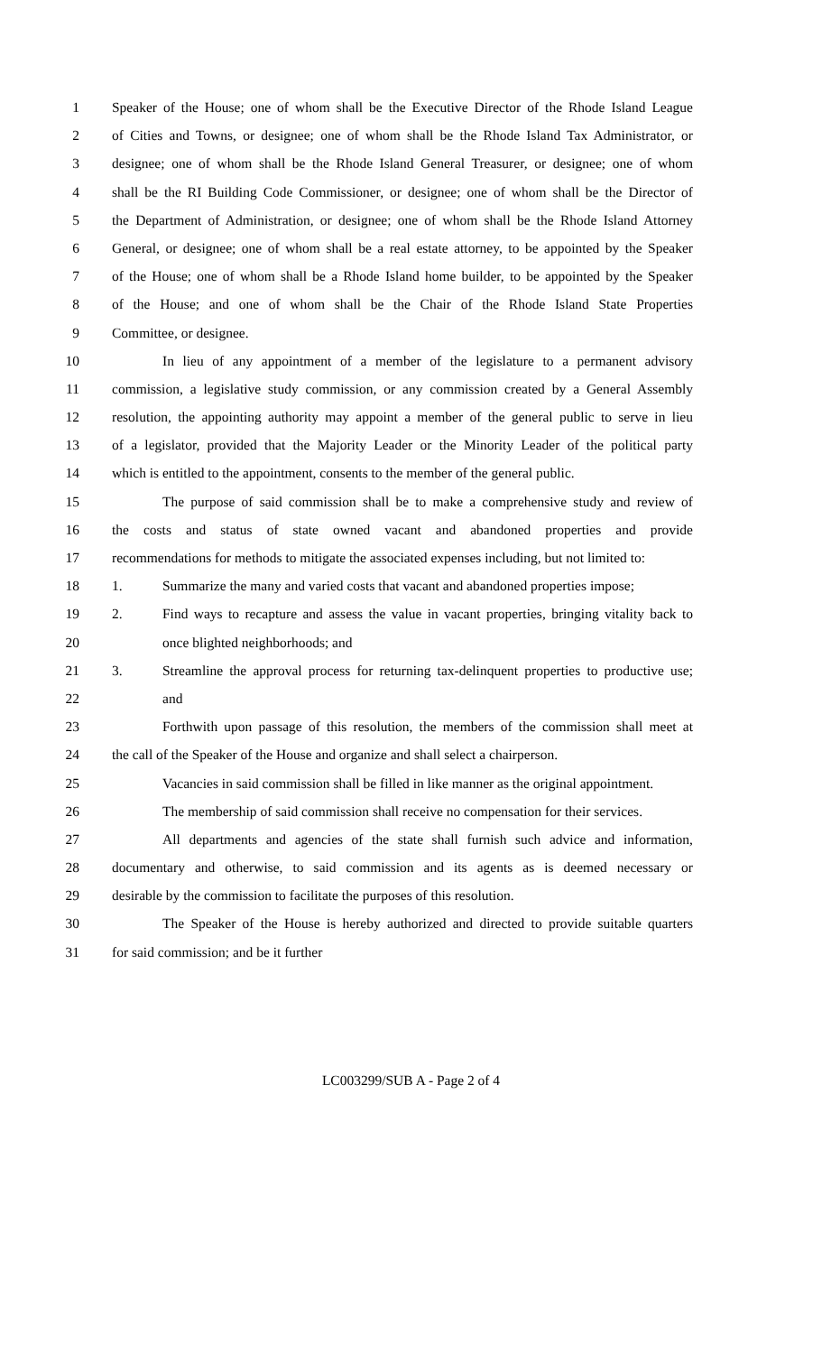1 Speaker of the House; one of whom shall be the Executive Director of the Rhode Island League
2 of Cities and Towns, or designee; one of whom shall be the Rhode Island Tax Administrator, or
3 designee; one of whom shall be the Rhode Island General Treasurer, or designee; one of whom
4 shall be the RI Building Code Commissioner, or designee; one of whom shall be the Director of
5 the Department of Administration, or designee; one of whom shall be the Rhode Island Attorney
6 General, or designee; one of whom shall be a real estate attorney, to be appointed by the Speaker
7 of the House; one of whom shall be a Rhode Island home builder, to be appointed by the Speaker
8 of the House; and one of whom shall be the Chair of the Rhode Island State Properties
9 Committee, or designee.
10 In lieu of any appointment of a member of the legislature to a permanent advisory
11 commission, a legislative study commission, or any commission created by a General Assembly
12 resolution, the appointing authority may appoint a member of the general public to serve in lieu
13 of a legislator, provided that the Majority Leader or the Minority Leader of the political party
14 which is entitled to the appointment, consents to the member of the general public.
15 The purpose of said commission shall be to make a comprehensive study and review of
16 the costs and status of state owned vacant and abandoned properties and provide
17 recommendations for methods to mitigate the associated expenses including, but not limited to:
18 1. Summarize the many and varied costs that vacant and abandoned properties impose;
19 2. Find ways to recapture and assess the value in vacant properties, bringing vitality back to
20 once blighted neighborhoods; and
21 3. Streamline the approval process for returning tax-delinquent properties to productive use;
22 and
23 Forthwith upon passage of this resolution, the members of the commission shall meet at
24 the call of the Speaker of the House and organize and shall select a chairperson.
25 Vacancies in said commission shall be filled in like manner as the original appointment.
26 The membership of said commission shall receive no compensation for their services.
27 All departments and agencies of the state shall furnish such advice and information,
28 documentary and otherwise, to said commission and its agents as is deemed necessary or
29 desirable by the commission to facilitate the purposes of this resolution.
30 The Speaker of the House is hereby authorized and directed to provide suitable quarters
31 for said commission; and be it further
LC003299/SUB A - Page 2 of 4